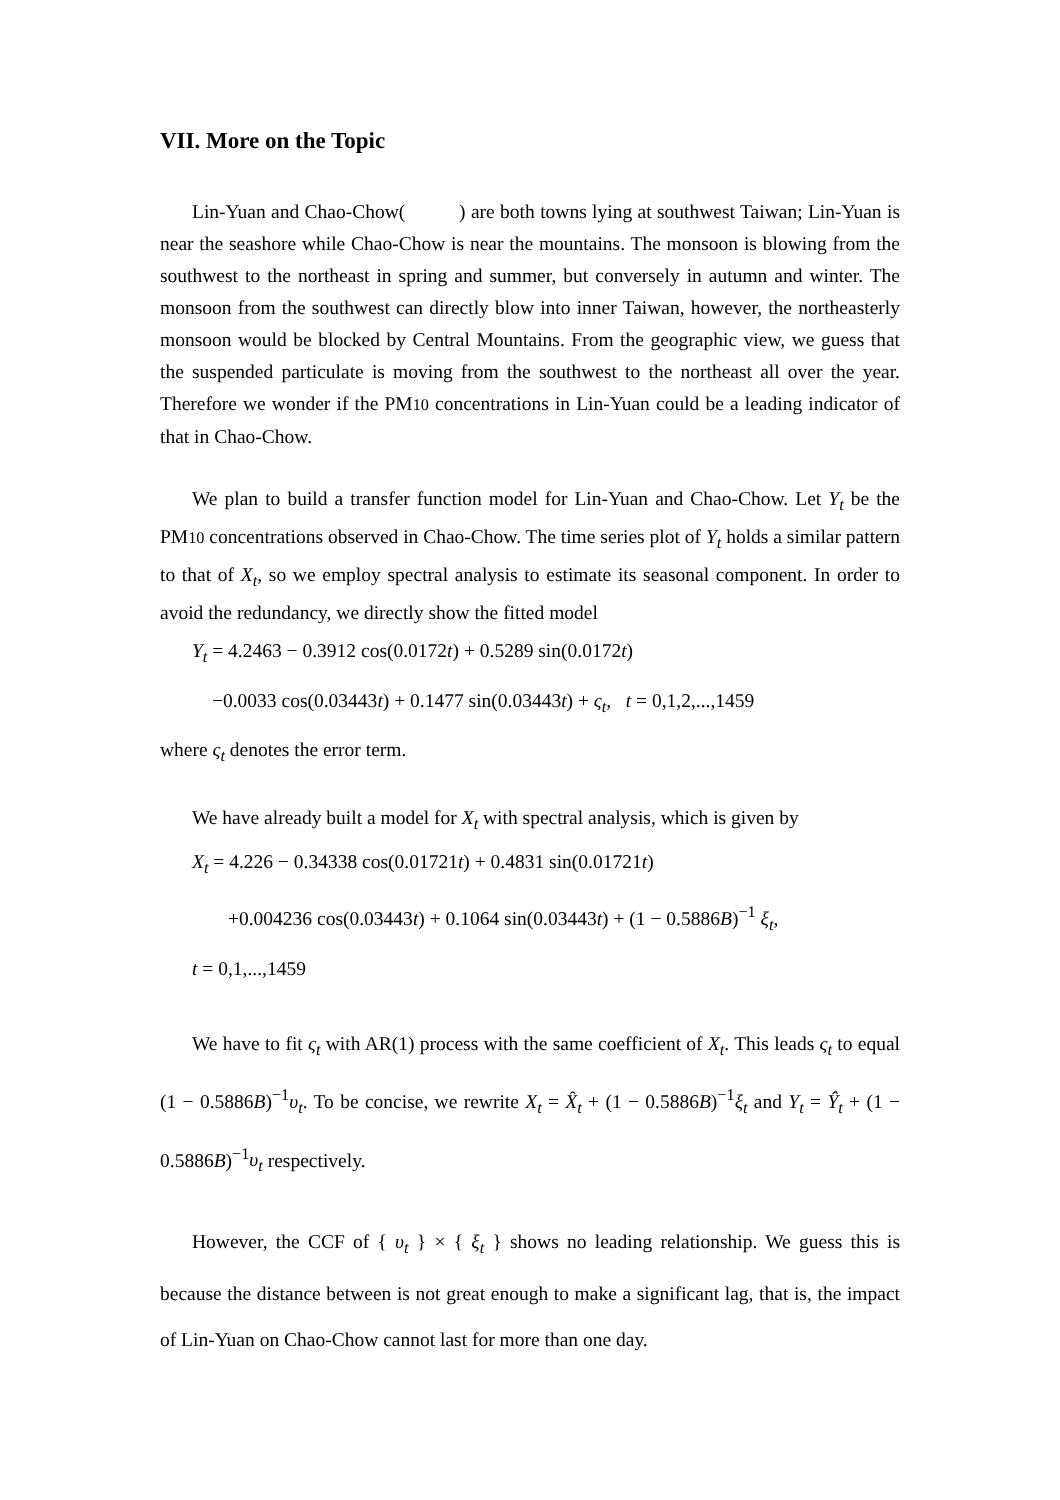VII. More on the Topic
Lin-Yuan and Chao-Chow( ) are both towns lying at southwest Taiwan; Lin-Yuan is near the seashore while Chao-Chow is near the mountains. The monsoon is blowing from the southwest to the northeast in spring and summer, but conversely in autumn and winter. The monsoon from the southwest can directly blow into inner Taiwan, however, the northeasterly monsoon would be blocked by Central Mountains. From the geographic view, we guess that the suspended particulate is moving from the southwest to the northeast all over the year. Therefore we wonder if the PM10 concentrations in Lin-Yuan could be a leading indicator of that in Chao-Chow.
We plan to build a transfer function model for Lin-Yuan and Chao-Chow. Let Y<sub>t</sub> be the PM10 concentrations observed in Chao-Chow. The time series plot of Y<sub>t</sub> holds a similar pattern to that of X<sub>t</sub>, so we employ spectral analysis to estimate its seasonal component. In order to avoid the redundancy, we directly show the fitted model
Y<sub>t</sub> = 4.2463 − 0.3912 cos(0.0172t) + 0.5289 sin(0.0172t)
−0.0033 cos(0.03443t) + 0.1477 sin(0.03443t) + ς<sub>t</sub>, t = 0,1,2,...,1459
where ς<sub>t</sub> denotes the error term.
We have already built a model for X<sub>t</sub> with spectral analysis, which is given by
X<sub>t</sub> = 4.226 − 0.34338 cos(0.01721t) + 0.4831 sin(0.01721t)
+0.004236 cos(0.03443t) + 0.1064 sin(0.03443t) + (1 − 0.5886B)<sup>−1</sup> ξ<sub>t</sub>,
t = 0,1,...,1459
We have to fit ς<sub>t</sub> with AR(1) process with the same coefficient of X<sub>t</sub>. This leads ς<sub>t</sub> to equal (1 − 0.5886B)<sup>−1</sup>υ<sub>t</sub>. To be concise, we rewrite X<sub>t</sub> = X̂<sub>t</sub> + (1 − 0.5886B)<sup>−1</sup>ξ<sub>t</sub> and Y<sub>t</sub> = Ŷ<sub>t</sub> + (1 − 0.5886B)<sup>−1</sup>υ<sub>t</sub> respectively.
However, the CCF of { υ<sub>t</sub> } × { ξ<sub>t</sub> } shows no leading relationship. We guess this is because the distance between is not great enough to make a significant lag, that is, the impact of Lin-Yuan on Chao-Chow cannot last for more than one day.